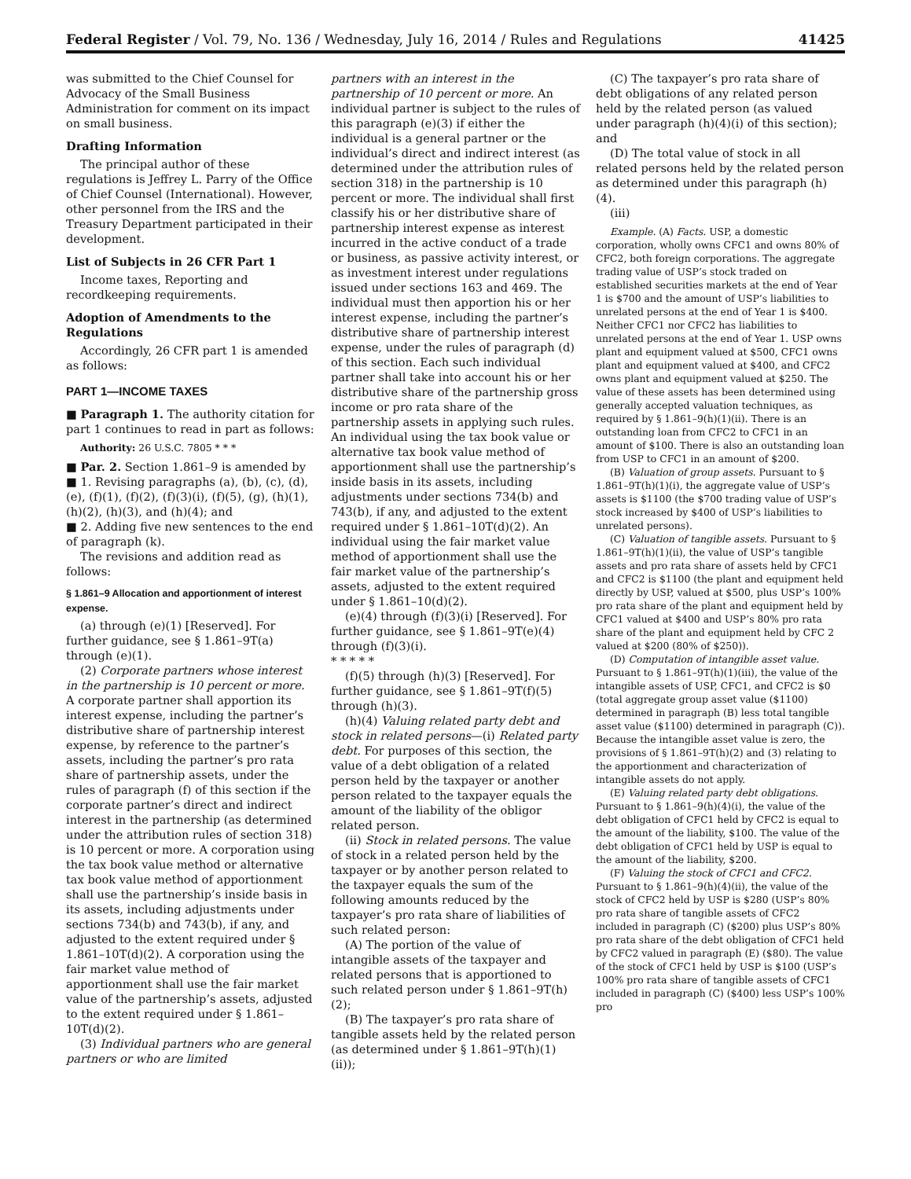Federal Register / Vol. 79, No. 136 / Wednesday, July 16, 2014 / Rules and Regulations 41425
was submitted to the Chief Counsel for Advocacy of the Small Business Administration for comment on its impact on small business.
Drafting Information
The principal author of these regulations is Jeffrey L. Parry of the Office of Chief Counsel (International). However, other personnel from the IRS and the Treasury Department participated in their development.
List of Subjects in 26 CFR Part 1
Income taxes, Reporting and recordkeeping requirements.
Adoption of Amendments to the Regulations
Accordingly, 26 CFR part 1 is amended as follows:
PART 1—INCOME TAXES
■ Paragraph 1. The authority citation for part 1 continues to read in part as follows:
Authority: 26 U.S.C. 7805 * * *
■ Par. 2. Section 1.861–9 is amended by
■ 1. Revising paragraphs (a), (b), (c), (d), (e), (f)(1), (f)(2), (f)(3)(i), (f)(5), (g), (h)(1), (h)(2), (h)(3), and (h)(4); and
■ 2. Adding five new sentences to the end of paragraph (k).
The revisions and addition read as follows:
§ 1.861–9 Allocation and apportionment of interest expense.
(a) through (e)(1) [Reserved]. For further guidance, see § 1.861–9T(a) through (e)(1).
(2) Corporate partners whose interest in the partnership is 10 percent or more. A corporate partner shall apportion its interest expense, including the partner’s distributive share of partnership interest expense, by reference to the partner’s assets, including the partner’s pro rata share of partnership assets, under the rules of paragraph (f) of this section if the corporate partner’s direct and indirect interest in the partnership (as determined under the attribution rules of section 318) is 10 percent or more. A corporation using the tax book value method or alternative tax book value method of apportionment shall use the partnership’s inside basis in its assets, including adjustments under sections 734(b) and 743(b), if any, and adjusted to the extent required under § 1.861–10T(d)(2). A corporation using the fair market value method of apportionment shall use the fair market value of the partnership’s assets, adjusted to the extent required under § 1.861–10T(d)(2).
(3) Individual partners who are general partners or who are limited
partners with an interest in the partnership of 10 percent or more. An individual partner is subject to the rules of this paragraph (e)(3) if either the individual is a general partner or the individual’s direct and indirect interest (as determined under the attribution rules of section 318) in the partnership is 10 percent or more. The individual shall first classify his or her distributive share of partnership interest expense as interest incurred in the active conduct of a trade or business, as passive activity interest, or as investment interest under regulations issued under sections 163 and 469. The individual must then apportion his or her interest expense, including the partner’s distributive share of partnership interest expense, under the rules of paragraph (d) of this section. Each such individual partner shall take into account his or her distributive share of the partnership gross income or pro rata share of the partnership assets in applying such rules. An individual using the tax book value or alternative tax book value method of apportionment shall use the partnership’s inside basis in its assets, including adjustments under sections 734(b) and 743(b), if any, and adjusted to the extent required under § 1.861–10T(d)(2). An individual using the fair market value method of apportionment shall use the fair market value of the partnership’s assets, adjusted to the extent required under § 1.861–10(d)(2).
(e)(4) through (f)(3)(i) [Reserved]. For further guidance, see § 1.861–9T(e)(4) through (f)(3)(i).
* * * * *
(f)(5) through (h)(3) [Reserved]. For further guidance, see § 1.861–9T(f)(5) through (h)(3).
(h)(4) Valuing related party debt and stock in related persons—(i) Related party debt. For purposes of this section, the value of a debt obligation of a related person held by the taxpayer or another person related to the taxpayer equals the amount of the liability of the obligor related person.
(ii) Stock in related persons. The value of stock in a related person held by the taxpayer or by another person related to the taxpayer equals the sum of the following amounts reduced by the taxpayer’s pro rata share of liabilities of such related person:
(A) The portion of the value of intangible assets of the taxpayer and related persons that is apportioned to such related person under § 1.861–9T(h)(2);
(B) The taxpayer’s pro rata share of tangible assets held by the related person (as determined under § 1.861–9T(h)(1)(ii));
(C) The taxpayer’s pro rata share of debt obligations of any related person held by the related person (as valued under paragraph (h)(4)(i) of this section); and
(D) The total value of stock in all related persons held by the related person as determined under this paragraph (h)(4).
(iii)
Example. (A) Facts. USP, a domestic corporation, wholly owns CFC1 and owns 80% of CFC2, both foreign corporations. The aggregate trading value of USP’s stock traded on established securities markets at the end of Year 1 is $700 and the amount of USP’s liabilities to unrelated persons at the end of Year 1 is $400. Neither CFC1 nor CFC2 has liabilities to unrelated persons at the end of Year 1. USP owns plant and equipment valued at $500, CFC1 owns plant and equipment valued at $400, and CFC2 owns plant and equipment valued at $250. The value of these assets has been determined using generally accepted valuation techniques, as required by § 1.861–9(h)(1)(ii). There is an outstanding loan from CFC2 to CFC1 in an amount of $100. There is also an outstanding loan from USP to CFC1 in an amount of $200.
(B) Valuation of group assets. Pursuant to § 1.861–9T(h)(1)(i), the aggregate value of USP’s assets is $1100 (the $700 trading value of USP’s stock increased by $400 of USP’s liabilities to unrelated persons).
(C) Valuation of tangible assets. Pursuant to § 1.861–9T(h)(1)(ii), the value of USP’s tangible assets and pro rata share of assets held by CFC1 and CFC2 is $1100 (the plant and equipment held directly by USP, valued at $500, plus USP’s 100% pro rata share of the plant and equipment held by CFC1 valued at $400 and USP’s 80% pro rata share of the plant and equipment held by CFC 2 valued at $200 (80% of $250)).
(D) Computation of intangible asset value. Pursuant to § 1.861–9T(h)(1)(iii), the value of the intangible assets of USP, CFC1, and CFC2 is $0 (total aggregate group asset value ($1100) determined in paragraph (B) less total tangible asset value ($1100) determined in paragraph (C)). Because the intangible asset value is zero, the provisions of § 1.861–9T(h)(2) and (3) relating to the apportionment and characterization of intangible assets do not apply.
(E) Valuing related party debt obligations. Pursuant to § 1.861–9(h)(4)(i), the value of the debt obligation of CFC1 held by CFC2 is equal to the amount of the liability, $100. The value of the debt obligation of CFC1 held by USP is equal to the amount of the liability, $200.
(F) Valuing the stock of CFC1 and CFC2. Pursuant to § 1.861–9(h)(4)(ii), the value of the stock of CFC2 held by USP is $280 (USP’s 80% pro rata share of tangible assets of CFC2 included in paragraph (C) ($200) plus USP’s 80% pro rata share of the debt obligation of CFC1 held by CFC2 valued in paragraph (E) ($80). The value of the stock of CFC1 held by USP is $100 (USP’s 100% pro rata share of tangible assets of CFC1 included in paragraph (C) ($400) less USP’s 100% pro